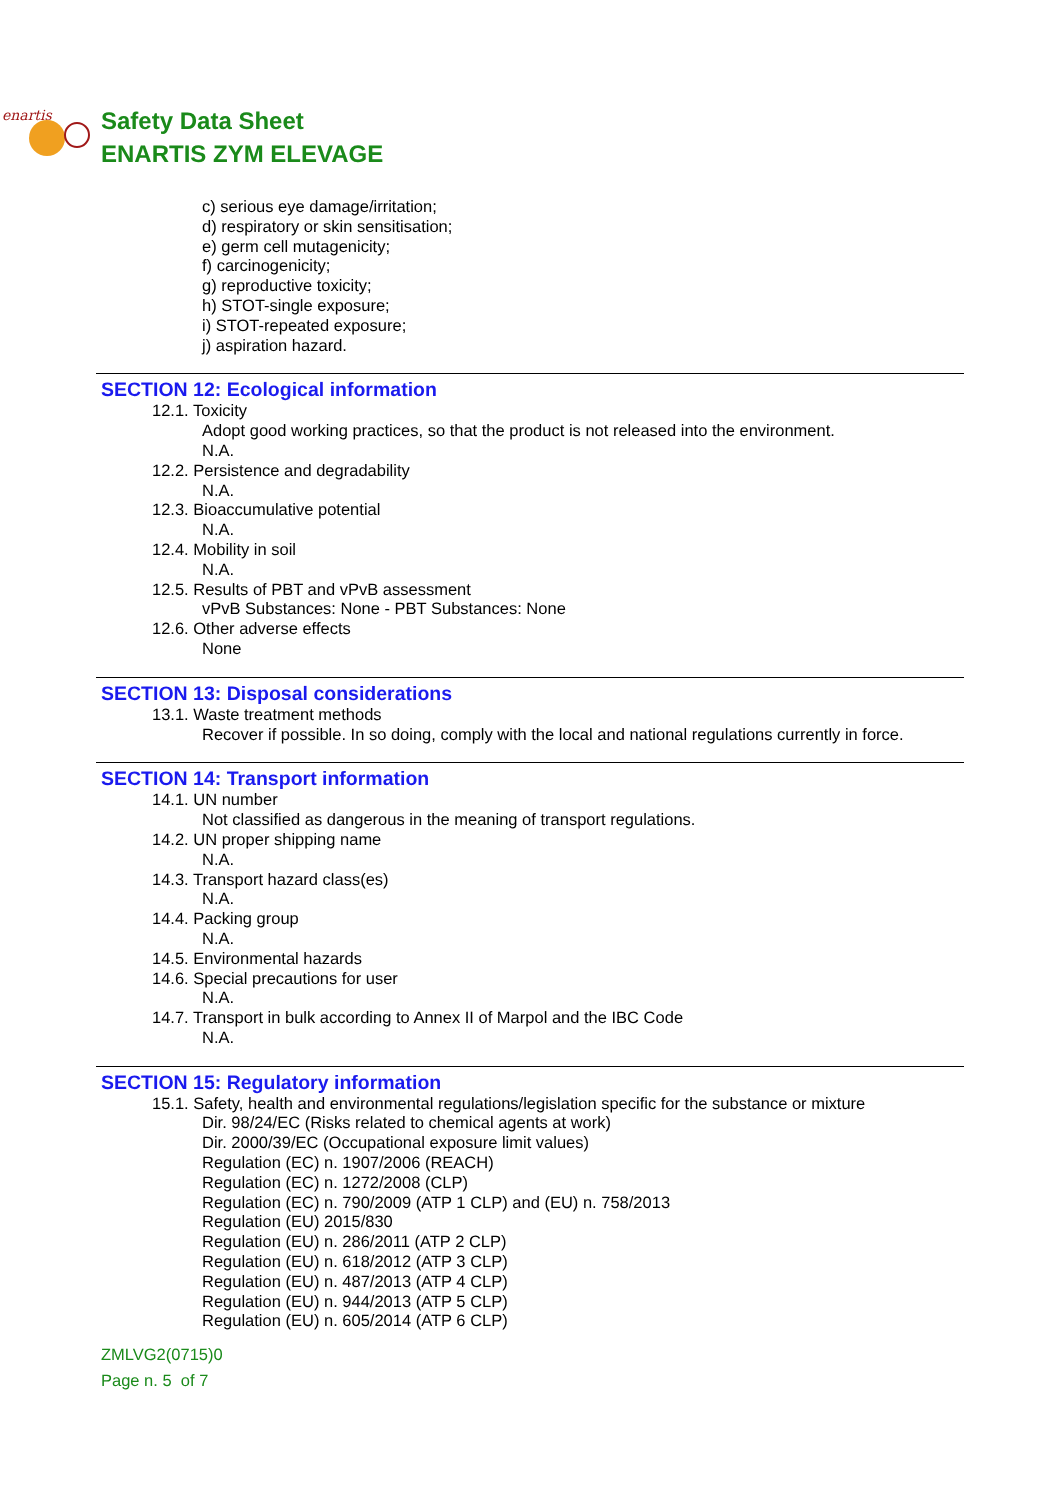enartis
Safety Data Sheet
ENARTIS ZYM ELEVAGE
c) serious eye damage/irritation;
d) respiratory or skin sensitisation;
e) germ cell mutagenicity;
f) carcinogenicity;
g) reproductive toxicity;
h) STOT-single exposure;
i) STOT-repeated exposure;
j) aspiration hazard.
SECTION 12: Ecological information
12.1. Toxicity
Adopt good working practices, so that the product is not released into the environment.
N.A.
12.2. Persistence and degradability
N.A.
12.3. Bioaccumulative potential
N.A.
12.4. Mobility in soil
N.A.
12.5. Results of PBT and vPvB assessment
vPvB Substances: None - PBT Substances: None
12.6. Other adverse effects
None
SECTION 13: Disposal considerations
13.1. Waste treatment methods
Recover if possible. In so doing, comply with the local and national regulations currently in force.
SECTION 14: Transport information
14.1. UN number
Not classified as dangerous in the meaning of transport regulations.
14.2. UN proper shipping name
N.A.
14.3. Transport hazard class(es)
N.A.
14.4. Packing group
N.A.
14.5. Environmental hazards
14.6. Special precautions for user
N.A.
14.7. Transport in bulk according to Annex II of Marpol and the IBC Code
N.A.
SECTION 15: Regulatory information
15.1. Safety, health and environmental regulations/legislation specific for the substance or mixture
Dir. 98/24/EC (Risks related to chemical agents at work)
Dir. 2000/39/EC (Occupational exposure limit values)
Regulation (EC) n. 1907/2006 (REACH)
Regulation (EC) n. 1272/2008 (CLP)
Regulation (EC) n. 790/2009 (ATP 1 CLP) and (EU) n. 758/2013
Regulation (EU) 2015/830
Regulation (EU) n. 286/2011 (ATP 2 CLP)
Regulation (EU) n. 618/2012 (ATP 3 CLP)
Regulation (EU) n. 487/2013 (ATP 4 CLP)
Regulation (EU) n. 944/2013 (ATP 5 CLP)
Regulation (EU) n. 605/2014 (ATP 6 CLP)
ZMLVG2(0715)0
Page n. 5 of 7